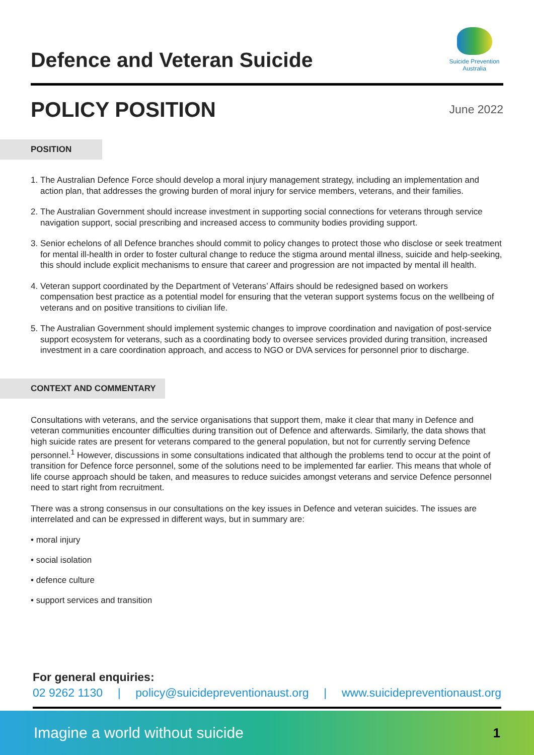Defence and Veteran Suicide
Suicide Prevention
Australia
POLICY POSITION
June 2022
POSITION
1. The Australian Defence Force should develop a moral injury management strategy, including an implementation and action plan, that addresses the growing burden of moral injury for service members, veterans, and their families.
2. The Australian Government should increase investment in supporting social connections for veterans through service navigation support, social prescribing and increased access to community bodies providing support.
3. Senior echelons of all Defence branches should commit to policy changes to protect those who disclose or seek treatment for mental ill-health in order to foster cultural change to reduce the stigma around mental illness, suicide and help-seeking, this should include explicit mechanisms to ensure that career and progression are not impacted by mental ill health.
4. Veteran support coordinated by the Department of Veterans’ Affairs should be redesigned based on workers compensation best practice as a potential model for ensuring that the veteran support systems focus on the wellbeing of veterans and on positive transitions to civilian life.
5. The Australian Government should implement systemic changes to improve coordination and navigation of post-service support ecosystem for veterans, such as a coordinating body to oversee services provided during transition, increased investment in a care coordination approach, and access to NGO or DVA services for personnel prior to discharge.
CONTEXT AND COMMENTARY
Consultations with veterans, and the service organisations that support them, make it clear that many in Defence and veteran communities encounter difficulties during transition out of Defence and afterwards. Similarly, the data shows that high suicide rates are present for veterans compared to the general population, but not for currently serving Defence personnel.<sup>1</sup> However, discussions in some consultations indicated that although the problems tend to occur at the point of transition for Defence force personnel, some of the solutions need to be implemented far earlier. This means that whole of life course approach should be taken, and measures to reduce suicides amongst veterans and service Defence personnel need to start right from recruitment.
There was a strong consensus in our consultations on the key issues in Defence and veteran suicides. The issues are interrelated and can be expressed in different ways, but in summary are:
• moral injury
• social isolation
• defence culture
• support services and transition
For general enquiries:
02 9262 1130 | policy@suicidepreventionaust.org | www.suicidepreventionaust.org
Imagine a world without suicide 1